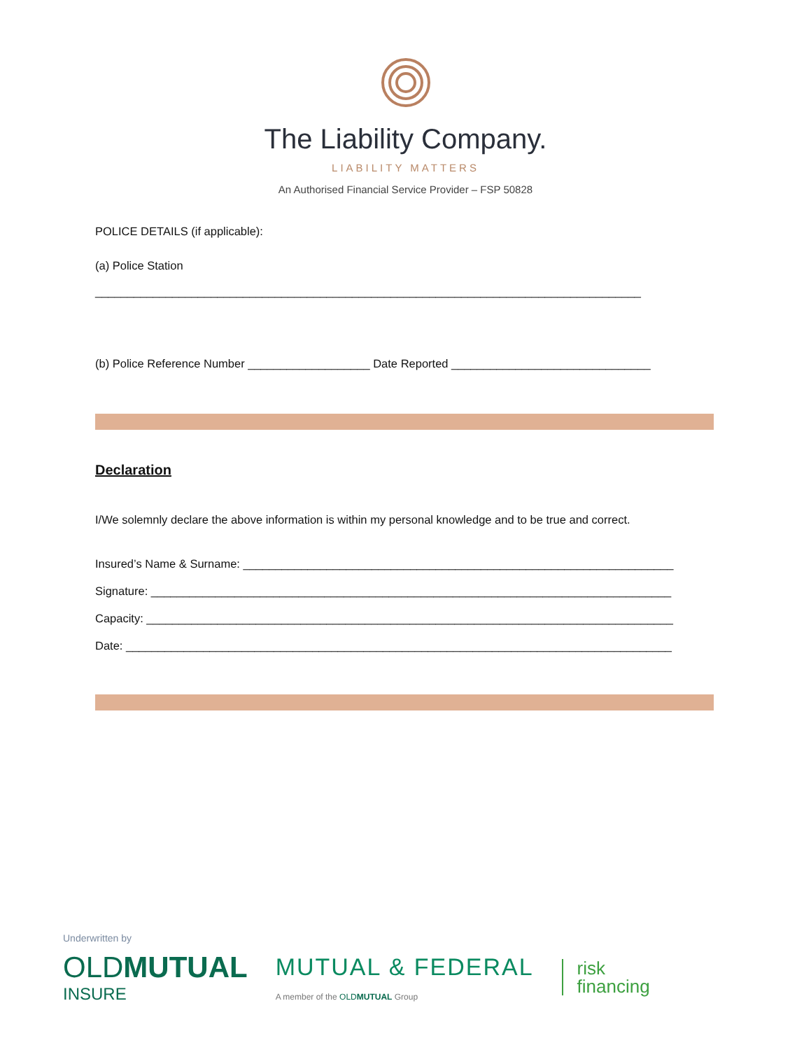The Liability Company.
LIABILITY MATTERS
An Authorised Financial Service Provider – FSP 50828
POLICE DETAILS (if applicable):
(a) Police Station
_____________________________________________________________________________________
(b) Police Reference Number ___________________ Date Reported _______________________________
Declaration
I/We solemnly declare the above information is within my personal knowledge and to be true and correct.
Insured’s Name & Surname: ___________________________________________________________________
Signature: _________________________________________________________________________________
Capacity: __________________________________________________________________________________
Date: _____________________________________________________________________________________
Underwritten by
OLDMUTUAL
INSURE
MUTUAL & FEDERAL
A member of the OLDMUTUAL Group
risk
financing